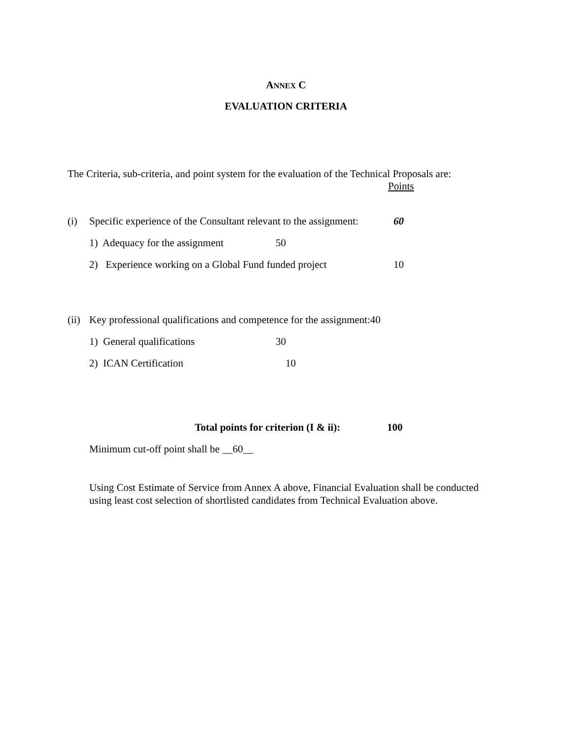ANNEX C
EVALUATION CRITERIA
The Criteria, sub-criteria, and point system for the evaluation of the Technical Proposals are:
Points
(i) Specific experience of the Consultant relevant to the assignment: 60
1) Adequacy for the assignment 50
2) Experience working on a Global Fund funded project 10
(ii) Key professional qualifications and competence for the assignment:40
1) General qualifications 30
2) ICAN Certification 10
Total points for criterion (I & ii): 100
Minimum cut-off point shall be __60__
Using Cost Estimate of Service from Annex A above, Financial Evaluation shall be conducted using least cost selection of shortlisted candidates from Technical Evaluation above.